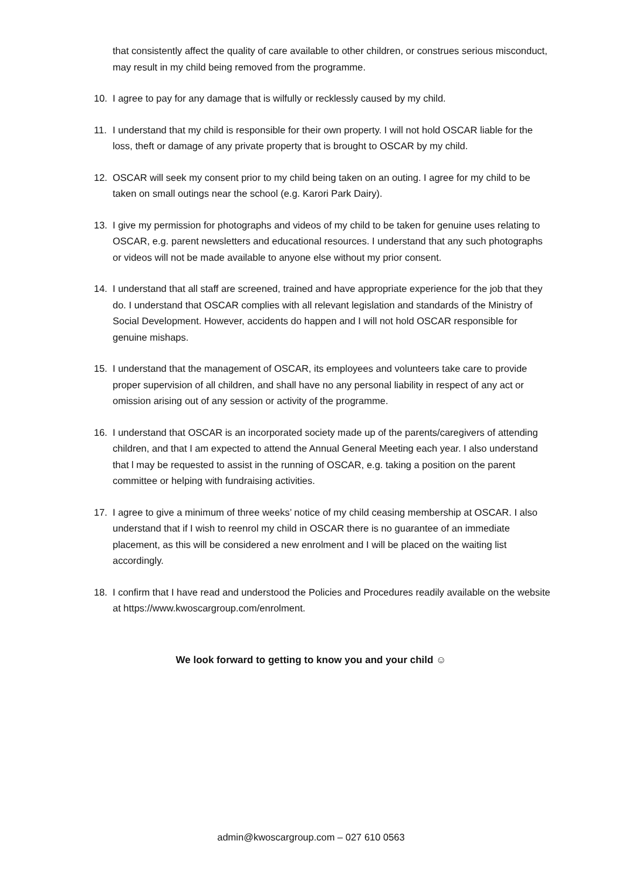that consistently affect the quality of care available to other children, or construes serious misconduct, may result in my child being removed from the programme.
10. I agree to pay for any damage that is wilfully or recklessly caused by my child.
11. I understand that my child is responsible for their own property. I will not hold OSCAR liable for the loss, theft or damage of any private property that is brought to OSCAR by my child.
12. OSCAR will seek my consent prior to my child being taken on an outing. I agree for my child to be taken on small outings near the school (e.g. Karori Park Dairy).
13. I give my permission for photographs and videos of my child to be taken for genuine uses relating to OSCAR, e.g. parent newsletters and educational resources. I understand that any such photographs or videos will not be made available to anyone else without my prior consent.
14. I understand that all staff are screened, trained and have appropriate experience for the job that they do. I understand that OSCAR complies with all relevant legislation and standards of the Ministry of Social Development. However, accidents do happen and I will not hold OSCAR responsible for genuine mishaps.
15. I understand that the management of OSCAR, its employees and volunteers take care to provide proper supervision of all children, and shall have no any personal liability in respect of any act or omission arising out of any session or activity of the programme.
16. I understand that OSCAR is an incorporated society made up of the parents/caregivers of attending children, and that I am expected to attend the Annual General Meeting each year. I also understand that l may be requested to assist in the running of OSCAR, e.g. taking a position on the parent committee or helping with fundraising activities.
17. I agree to give a minimum of three weeks’ notice of my child ceasing membership at OSCAR. I also understand that if I wish to reenrol my child in OSCAR there is no guarantee of an immediate placement, as this will be considered a new enrolment and I will be placed on the waiting list accordingly.
18. I confirm that I have read and understood the Policies and Procedures readily available on the website at https://www.kwoscargroup.com/enrolment.
We look forward to getting to know you and your child ☺
admin@kwoscargroup.com – 027 610 0563